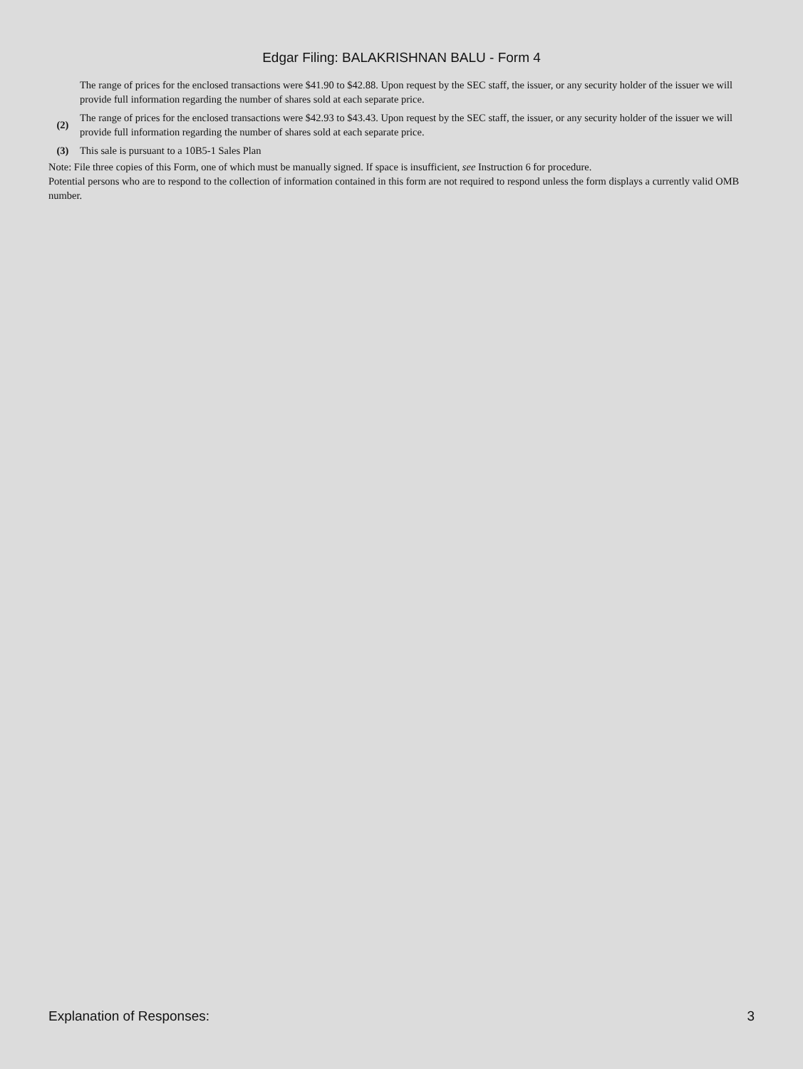Edgar Filing: BALAKRISHNAN BALU - Form 4
| | The range of prices for the enclosed transactions were $41.90 to $42.88. Upon request by the SEC staff, the issuer, or any security holder of the issuer we will provide full information regarding the number of shares sold at each separate price. |
| (2) | The range of prices for the enclosed transactions were $42.93 to $43.43. Upon request by the SEC staff, the issuer, or any security holder of the issuer we will provide full information regarding the number of shares sold at each separate price. |
| (3) | This sale is pursuant to a 10B5-1 Sales Plan |
Note: File three copies of this Form, one of which must be manually signed. If space is insufficient, see Instruction 6 for procedure.
Potential persons who are to respond to the collection of information contained in this form are not required to respond unless the form displays a currently valid OMB number.
Explanation of Responses: 3